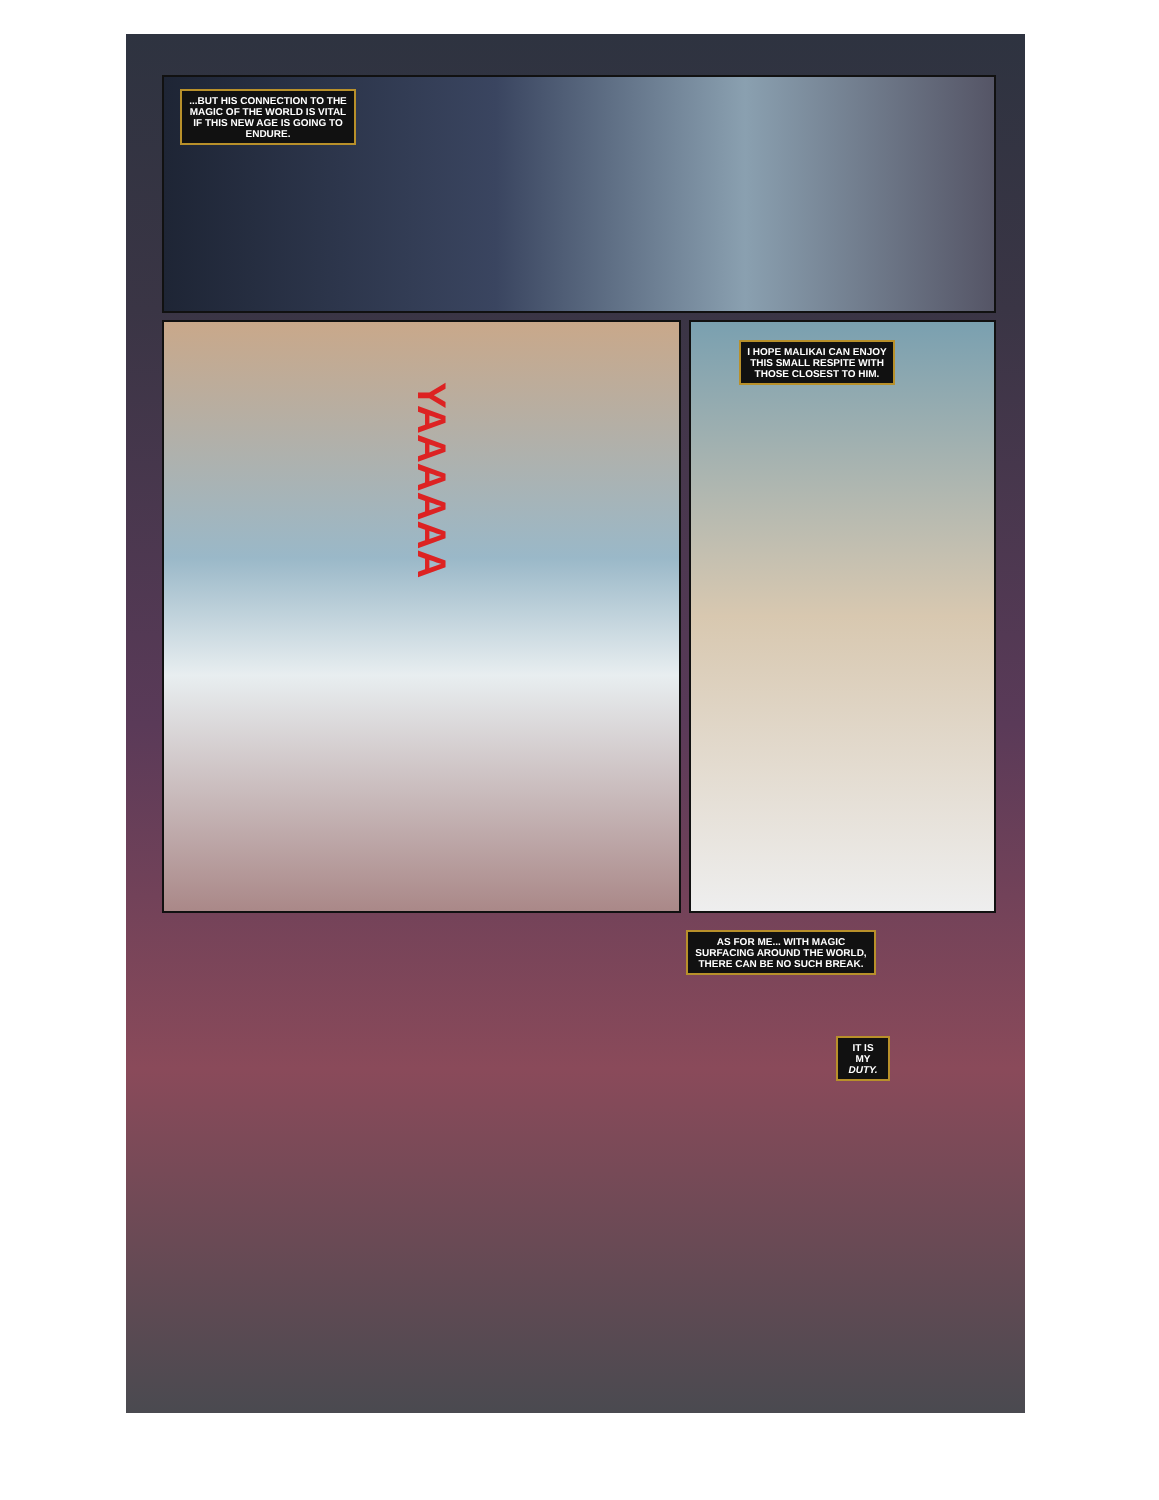...BUT HIS CONNECTION TO THE MAGIC OF THE WORLD IS VITAL IF THIS NEW AGE IS GOING TO ENDURE.
YAAAAAA
I HOPE MALIKAI CAN ENJOY THIS SMALL RESPITE WITH THOSE CLOSEST TO HIM.
AS FOR ME... WITH MAGIC SURFACING AROUND THE WORLD, THERE CAN BE NO SUCH BREAK.
IT IS MY DUTY.